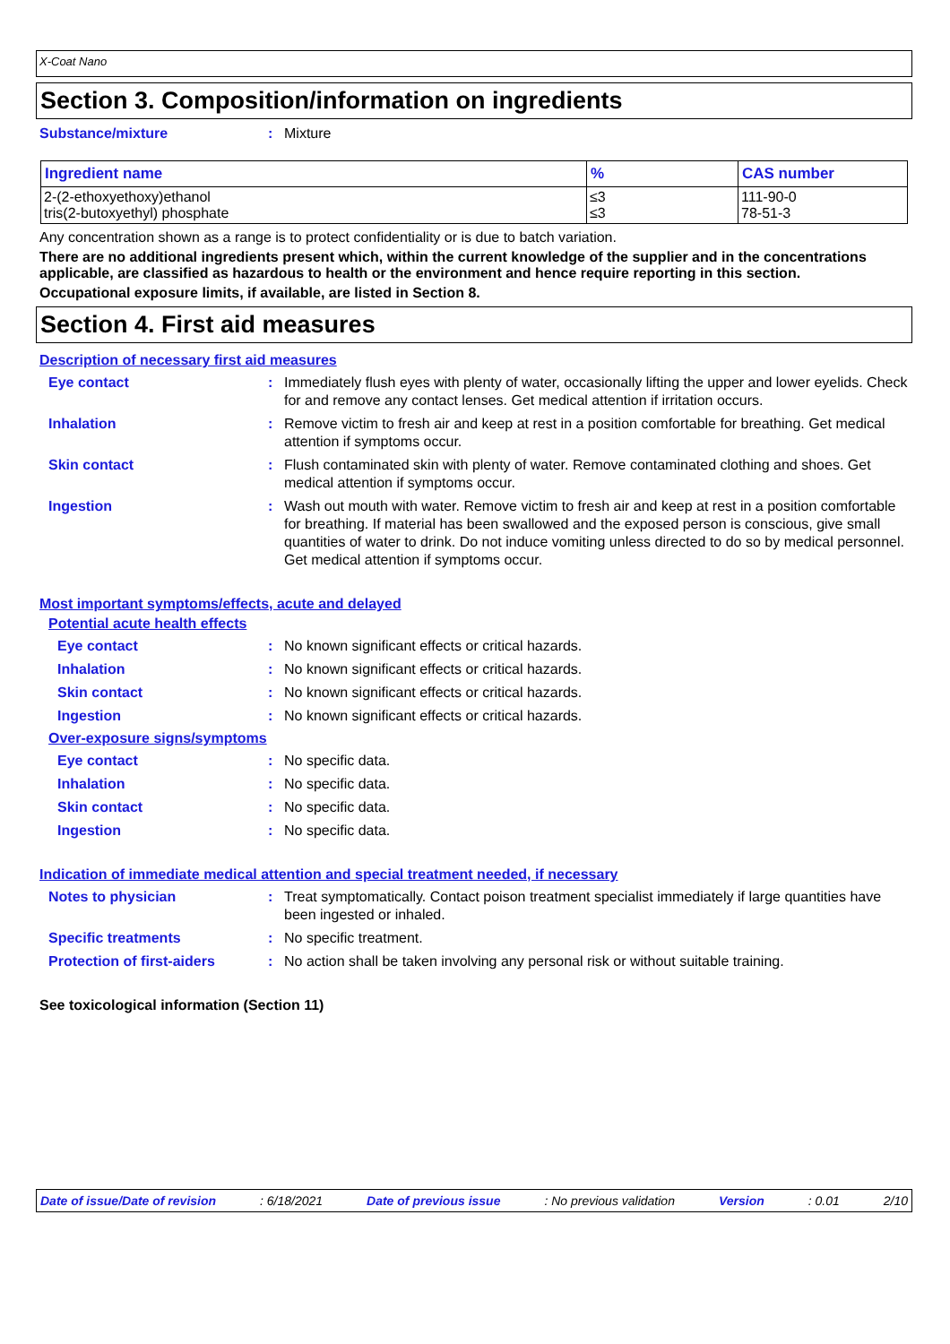X-Coat Nano
Section 3. Composition/information on ingredients
Substance/mixture : Mixture
| Ingredient name | % | CAS number |
| --- | --- | --- |
| 2-(2-ethoxyethoxy)ethanol tris(2-butoxyethyl) phosphate | ≤3 ≤3 | 111-90-0 78-51-3 |
Any concentration shown as a range is to protect confidentiality or is due to batch variation.
There are no additional ingredients present which, within the current knowledge of the supplier and in the concentrations applicable, are classified as hazardous to health or the environment and hence require reporting in this section.
Occupational exposure limits, if available, are listed in Section 8.
Section 4. First aid measures
Description of necessary first aid measures
Eye contact : Immediately flush eyes with plenty of water, occasionally lifting the upper and lower eyelids. Check for and remove any contact lenses. Get medical attention if irritation occurs.
Inhalation : Remove victim to fresh air and keep at rest in a position comfortable for breathing. Get medical attention if symptoms occur.
Skin contact : Flush contaminated skin with plenty of water. Remove contaminated clothing and shoes. Get medical attention if symptoms occur.
Ingestion : Wash out mouth with water. Remove victim to fresh air and keep at rest in a position comfortable for breathing. If material has been swallowed and the exposed person is conscious, give small quantities of water to drink. Do not induce vomiting unless directed to do so by medical personnel. Get medical attention if symptoms occur.
Most important symptoms/effects, acute and delayed
Potential acute health effects
Eye contact : No known significant effects or critical hazards.
Inhalation : No known significant effects or critical hazards.
Skin contact : No known significant effects or critical hazards.
Ingestion : No known significant effects or critical hazards.
Over-exposure signs/symptoms
Eye contact : No specific data.
Inhalation : No specific data.
Skin contact : No specific data.
Ingestion : No specific data.
Indication of immediate medical attention and special treatment needed, if necessary
Notes to physician : Treat symptomatically. Contact poison treatment specialist immediately if large quantities have been ingested or inhaled.
Specific treatments : No specific treatment.
Protection of first-aiders
: No action shall be taken involving any personal risk or without suitable training.
See toxicological information (Section 11)
Date of issue/Date of revision : 6/18/2021 Date of previous issue : No previous validation Version : 0.01 2/10